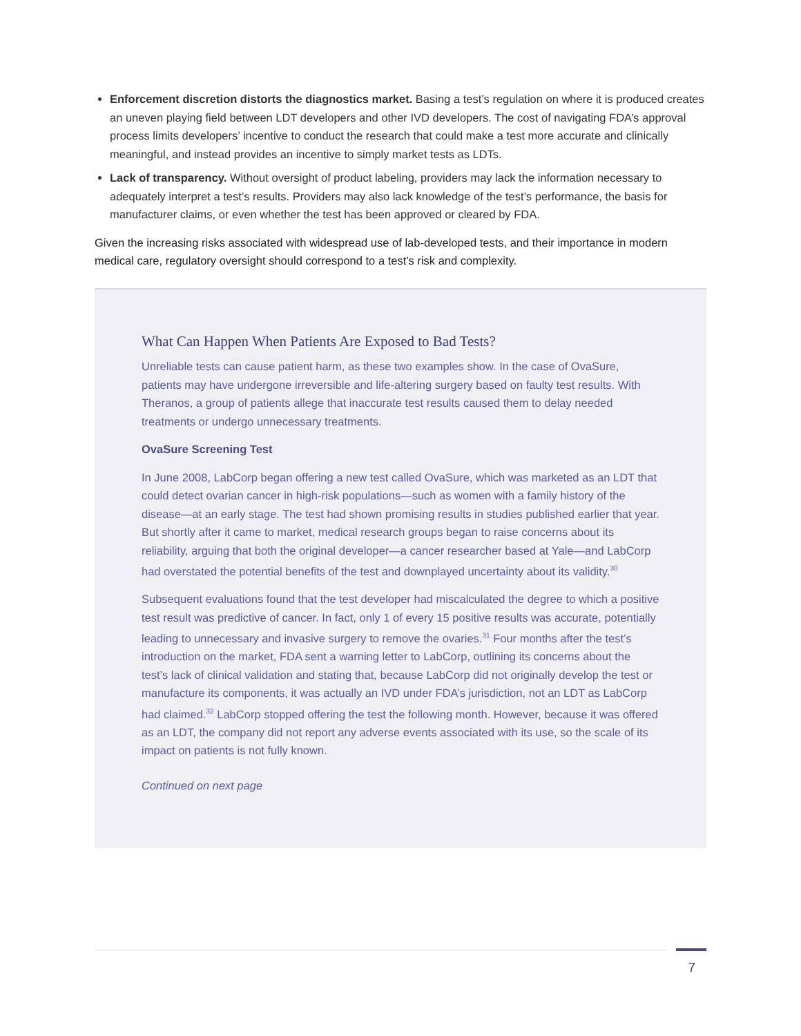Enforcement discretion distorts the diagnostics market. Basing a test’s regulation on where it is produced creates an uneven playing field between LDT developers and other IVD developers. The cost of navigating FDA’s approval process limits developers’ incentive to conduct the research that could make a test more accurate and clinically meaningful, and instead provides an incentive to simply market tests as LDTs.
Lack of transparency. Without oversight of product labeling, providers may lack the information necessary to adequately interpret a test’s results. Providers may also lack knowledge of the test’s performance, the basis for manufacturer claims, or even whether the test has been approved or cleared by FDA.
Given the increasing risks associated with widespread use of lab-developed tests, and their importance in modern medical care, regulatory oversight should correspond to a test’s risk and complexity.
What Can Happen When Patients Are Exposed to Bad Tests?
Unreliable tests can cause patient harm, as these two examples show. In the case of OvaSure, patients may have undergone irreversible and life-altering surgery based on faulty test results. With Theranos, a group of patients allege that inaccurate test results caused them to delay needed treatments or undergo unnecessary treatments.
OvaSure Screening Test
In June 2008, LabCorp began offering a new test called OvaSure, which was marketed as an LDT that could detect ovarian cancer in high-risk populations—such as women with a family history of the disease—at an early stage. The test had shown promising results in studies published earlier that year. But shortly after it came to market, medical research groups began to raise concerns about its reliability, arguing that both the original developer—a cancer researcher based at Yale—and LabCorp had overstated the potential benefits of the test and downplayed uncertainty about its validity.<sup>30</sup>
Subsequent evaluations found that the test developer had miscalculated the degree to which a positive test result was predictive of cancer. In fact, only 1 of every 15 positive results was accurate, potentially leading to unnecessary and invasive surgery to remove the ovaries.<sup>31</sup> Four months after the test’s introduction on the market, FDA sent a warning letter to LabCorp, outlining its concerns about the test’s lack of clinical validation and stating that, because LabCorp did not originally develop the test or manufacture its components, it was actually an IVD under FDA’s jurisdiction, not an LDT as LabCorp had claimed.<sup>32</sup> LabCorp stopped offering the test the following month. However, because it was offered as an LDT, the company did not report any adverse events associated with its use, so the scale of its impact on patients is not fully known.
Continued on next page
7